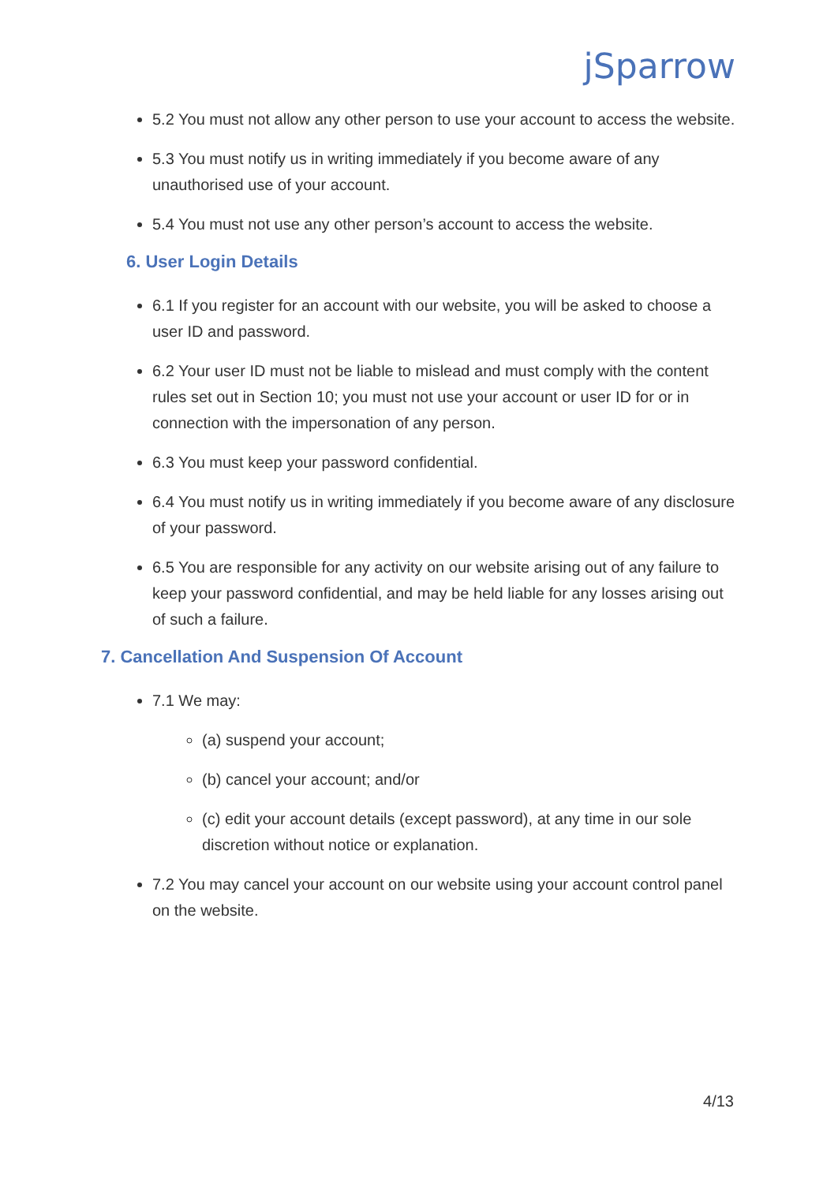jSparrow
5.2 You must not allow any other person to use your account to access the website.
5.3 You must notify us in writing immediately if you become aware of any unauthorised use of your account.
5.4 You must not use any other person’s account to access the website.
6. User Login Details
6.1 If you register for an account with our website, you will be asked to choose a user ID and password.
6.2 Your user ID must not be liable to mislead and must comply with the content rules set out in Section 10; you must not use your account or user ID for or in connection with the impersonation of any person.
6.3 You must keep your password confidential.
6.4 You must notify us in writing immediately if you become aware of any disclosure of your password.
6.5 You are responsible for any activity on our website arising out of any failure to keep your password confidential, and may be held liable for any losses arising out of such a failure.
7. Cancellation And Suspension Of Account
7.1 We may:
(a) suspend your account;
(b) cancel your account; and/or
(c) edit your account details (except password), at any time in our sole discretion without notice or explanation.
7.2 You may cancel your account on our website using your account control panel on the website.
4/13